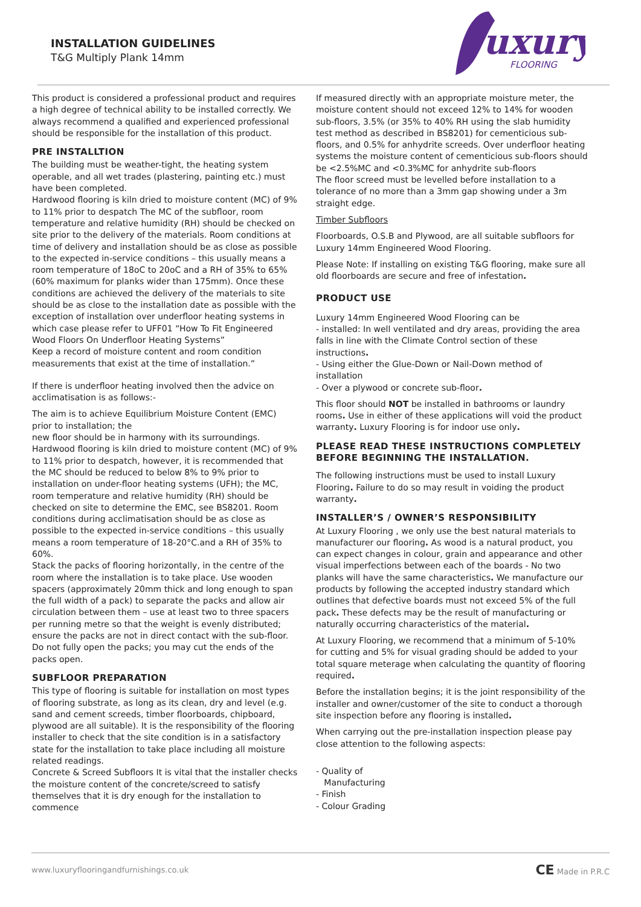INSTALLATION GUIDELINES
T&G Multiply Plank 14mm
uxury
FLOORING
This product is considered a professional product and requires a high degree of technical ability to be installed correctly. We always recommend a qualified and experienced professional should be responsible for the installation of this product.
PRE INSTALLTION
The building must be weather-tight, the heating system operable, and all wet trades (plastering, painting etc.) must have been completed.
Hardwood flooring is kiln dried to moisture content (MC) of 9% to 11% prior to despatch The MC of the subfloor, room temperature and relative humidity (RH) should be checked on site prior to the delivery of the materials. Room conditions at time of delivery and installation should be as close as possible to the expected in-service conditions – this usually means a room temperature of 18oC to 20oC and a RH of 35% to 65% (60% maximum for planks wider than 175mm). Once these conditions are achieved the delivery of the materials to site should be as close to the installation date as possible with the exception of installation over underfloor heating systems in which case please refer to UFF01 “How To Fit Engineered Wood Floors On Underfloor Heating Systems”
Keep a record of moisture content and room condition measurements that exist at the time of installation.”
If there is underfloor heating involved then the advice on acclimatisation is as follows:-
The aim is to achieve Equilibrium Moisture Content (EMC) prior to installation; the
new floor should be in harmony with its surroundings. Hardwood flooring is kiln dried to moisture content (MC) of 9% to 11% prior to despatch, however, it is recommended that the MC should be reduced to below 8% to 9% prior to installation on under-floor heating systems (UFH); the MC, room temperature and relative humidity (RH) should be checked on site to determine the EMC, see BS8201. Room conditions during acclimatisation should be as close as possible to the expected in-service conditions – this usually means a room temperature of 18-20°C.and a RH of 35% to 60%.
Stack the packs of flooring horizontally, in the centre of the room where the installation is to take place. Use wooden spacers (approximately 20mm thick and long enough to span the full width of a pack) to separate the packs and allow air circulation between them – use at least two to three spacers per running metre so that the weight is evenly distributed; ensure the packs are not in direct contact with the sub-floor. Do not fully open the packs; you may cut the ends of the packs open.
SUBFLOOR PREPARATION
This type of flooring is suitable for installation on most types of flooring substrate, as long as its clean, dry and level (e.g. sand and cement screeds, timber floorboards, chipboard, plywood are all suitable). It is the responsibility of the flooring installer to check that the site condition is in a satisfactory state for the installation to take place including all moisture related readings.
Concrete & Screed Subfloors It is vital that the installer checks the moisture content of the concrete/screed to satisfy themselves that it is dry enough for the installation to commence
If measured directly with an appropriate moisture meter, the moisture content should not exceed 12% to 14% for wooden sub-floors, 3.5% (or 35% to 40% RH using the slab humidity test method as described in BS8201) for cementicious sub-floors, and 0.5% for anhydrite screeds. Over underfloor heating systems the moisture content of cementicious sub-floors should be <2.5%MC and <0.3%MC for anhydrite sub-floors
The floor screed must be levelled before installation to a tolerance of no more than a 3mm gap showing under a 3m straight edge.
Timber Subfloors
Floorboards, O.S.B and Plywood, are all suitable subfloors for Luxury 14mm Engineered Wood Flooring.
Please Note: If installing on existing T&G flooring, make sure all old floorboards are secure and free of infestation.
PRODUCT USE
Luxury 14mm Engineered Wood Flooring can be
- installed: In well ventilated and dry areas, providing the area falls in line with the Climate Control section of these instructions.
- Using either the Glue-Down or Nail-Down method of installation
- Over a plywood or concrete sub-floor.
This floor should NOT be installed in bathrooms or laundry rooms. Use in either of these applications will void the product warranty. Luxury Flooring is for indoor use only.
PLEASE READ THESE INSTRUCTIONS COMPLETELY BEFORE BEGINNING THE INSTALLATION.
The following instructions must be used to install Luxury Flooring. Failure to do so may result in voiding the product warranty.
INSTALLER’S / OWNER’S RESPONSIBILITY
At Luxury Flooring , we only use the best natural materials to manufacturer our flooring. As wood is a natural product, you can expect changes in colour, grain and appearance and other visual imperfections between each of the boards - No two planks will have the same characteristics. We manufacture our products by following the accepted industry standard which outlines that defective boards must not exceed 5% of the full pack. These defects may be the result of manufacturing or naturally occurring characteristics of the material.
At Luxury Flooring, we recommend that a minimum of 5-10% for cutting and 5% for visual grading should be added to your total square meterage when calculating the quantity of flooring required.
Before the installation begins; it is the joint responsibility of the installer and owner/customer of the site to conduct a thorough site inspection before any flooring is installed.
When carrying out the pre-installation inspection please pay close attention to the following aspects:
- Quality of
Manufacturing
- Finish
- Colour Grading
www.luxuryflooringandfurnishings.co.uk CE Made in P.R.C